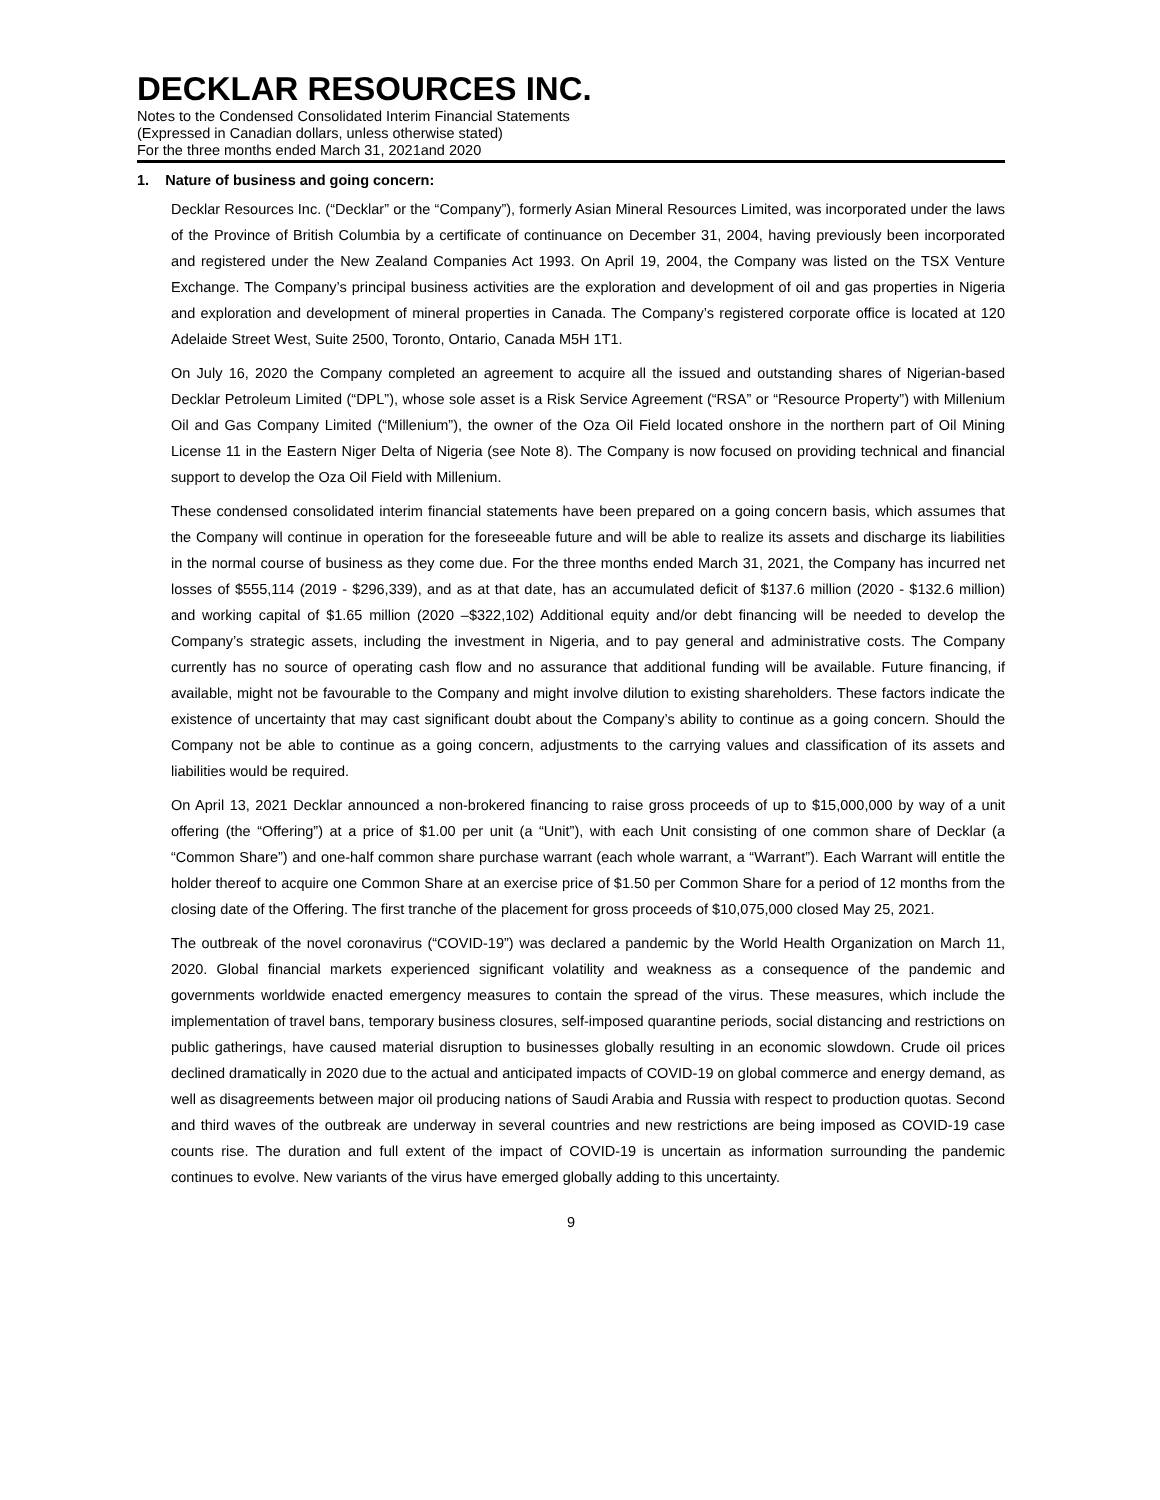DECKLAR RESOURCES INC.
Notes to the Condensed Consolidated Interim Financial Statements
(Expressed in Canadian dollars, unless otherwise stated)
For the three months ended March 31, 2021and 2020
1. Nature of business and going concern:
Decklar Resources Inc. (“Decklar” or the “Company”), formerly Asian Mineral Resources Limited, was incorporated under the laws of the Province of British Columbia by a certificate of continuance on December 31, 2004, having previously been incorporated and registered under the New Zealand Companies Act 1993. On April 19, 2004, the Company was listed on the TSX Venture Exchange. The Company’s principal business activities are the exploration and development of oil and gas properties in Nigeria and exploration and development of mineral properties in Canada. The Company’s registered corporate office is located at 120 Adelaide Street West, Suite 2500, Toronto, Ontario, Canada M5H 1T1.
On July 16, 2020 the Company completed an agreement to acquire all the issued and outstanding shares of Nigerian-based Decklar Petroleum Limited (“DPL”), whose sole asset is a Risk Service Agreement (“RSA” or “Resource Property”) with Millenium Oil and Gas Company Limited (“Millenium”), the owner of the Oza Oil Field located onshore in the northern part of Oil Mining License 11 in the Eastern Niger Delta of Nigeria (see Note 8). The Company is now focused on providing technical and financial support to develop the Oza Oil Field with Millenium.
These condensed consolidated interim financial statements have been prepared on a going concern basis, which assumes that the Company will continue in operation for the foreseeable future and will be able to realize its assets and discharge its liabilities in the normal course of business as they come due. For the three months ended March 31, 2021, the Company has incurred net losses of $555,114 (2019 - $296,339), and as at that date, has an accumulated deficit of $137.6 million (2020 - $132.6 million) and working capital of $1.65 million (2020 –$322,102) Additional equity and/or debt financing will be needed to develop the Company’s strategic assets, including the investment in Nigeria, and to pay general and administrative costs. The Company currently has no source of operating cash flow and no assurance that additional funding will be available. Future financing, if available, might not be favourable to the Company and might involve dilution to existing shareholders. These factors indicate the existence of uncertainty that may cast significant doubt about the Company’s ability to continue as a going concern. Should the Company not be able to continue as a going concern, adjustments to the carrying values and classification of its assets and liabilities would be required.
On April 13, 2021 Decklar announced a non-brokered financing to raise gross proceeds of up to $15,000,000 by way of a unit offering (the “Offering”) at a price of $1.00 per unit (a “Unit”), with each Unit consisting of one common share of Decklar (a “Common Share”) and one-half common share purchase warrant (each whole warrant, a “Warrant”). Each Warrant will entitle the holder thereof to acquire one Common Share at an exercise price of $1.50 per Common Share for a period of 12 months from the closing date of the Offering. The first tranche of the placement for gross proceeds of $10,075,000 closed May 25, 2021.
The outbreak of the novel coronavirus (“COVID-19”) was declared a pandemic by the World Health Organization on March 11, 2020. Global financial markets experienced significant volatility and weakness as a consequence of the pandemic and governments worldwide enacted emergency measures to contain the spread of the virus. These measures, which include the implementation of travel bans, temporary business closures, self-imposed quarantine periods, social distancing and restrictions on public gatherings, have caused material disruption to businesses globally resulting in an economic slowdown. Crude oil prices declined dramatically in 2020 due to the actual and anticipated impacts of COVID-19 on global commerce and energy demand, as well as disagreements between major oil producing nations of Saudi Arabia and Russia with respect to production quotas. Second and third waves of the outbreak are underway in several countries and new restrictions are being imposed as COVID-19 case counts rise. The duration and full extent of the impact of COVID-19 is uncertain as information surrounding the pandemic continues to evolve. New variants of the virus have emerged globally adding to this uncertainty.
9